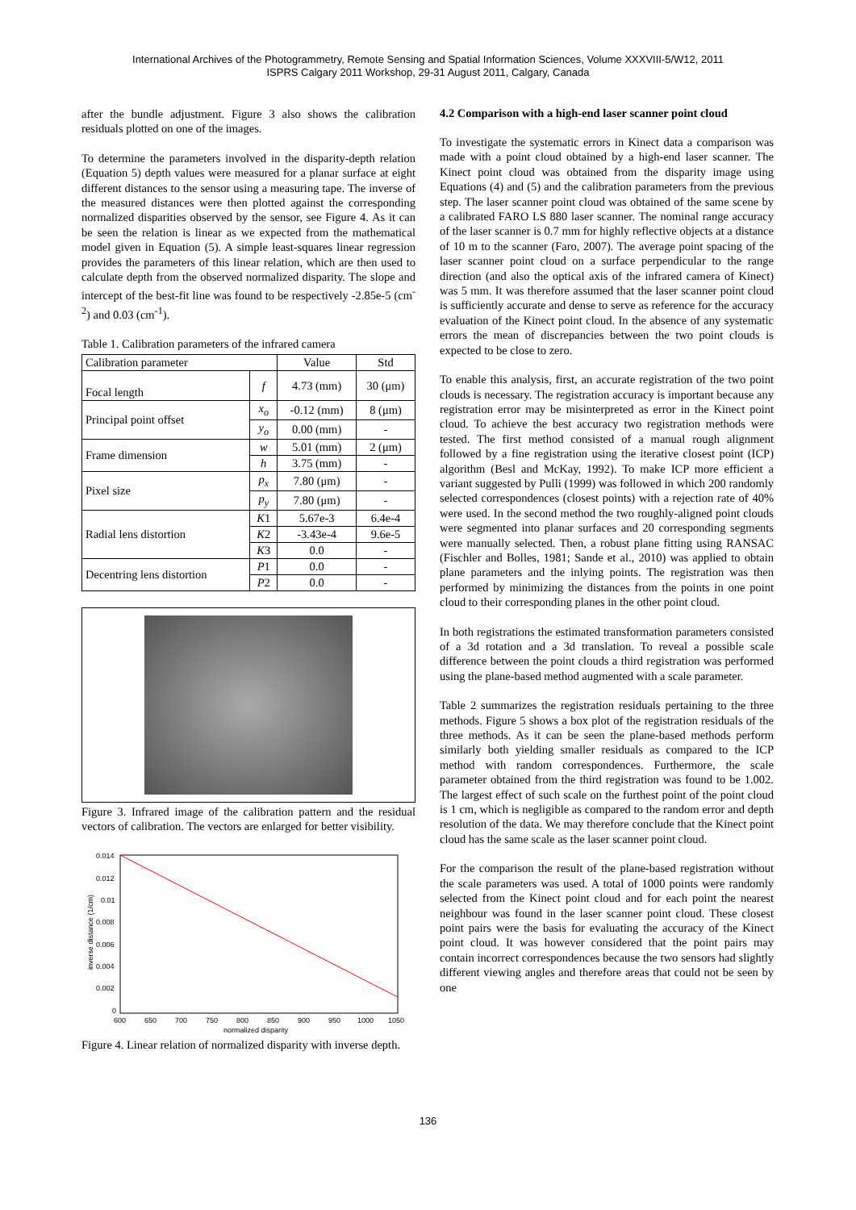International Archives of the Photogrammetry, Remote Sensing and Spatial Information Sciences, Volume XXXVIII-5/W12, 2011
ISPRS Calgary 2011 Workshop, 29-31 August 2011, Calgary, Canada
after the bundle adjustment. Figure 3 also shows the calibration residuals plotted on one of the images.
To determine the parameters involved in the disparity-depth relation (Equation 5) depth values were measured for a planar surface at eight different distances to the sensor using a measuring tape. The inverse of the measured distances were then plotted against the corresponding normalized disparities observed by the sensor, see Figure 4. As it can be seen the relation is linear as we expected from the mathematical model given in Equation (5). A simple least-squares linear regression provides the parameters of this linear relation, which are then used to calculate depth from the observed normalized disparity. The slope and intercept of the best-fit line was found to be respectively -2.85e-5 (cm<sup>-2</sup>) and 0.03 (cm<sup>-1</sup>).
Table 1. Calibration parameters of the infrared camera
| Calibration parameter | | Value | Std |
| --- | --- | --- | --- |
| Focal length | f | 4.73 (mm) | 30 (μm) |
| Principal point offset | x<sub>o</sub> | -0.12 (mm) | 8 (μm) |
| | y<sub>o</sub> | 0.00 (mm) | - |
| Frame dimension | w | 5.01 (mm) | 2 (μm) |
| | h | 3.75 (mm) | - |
| Pixel size | p<sub>x</sub> | 7.80 (μm) | - |
| | p<sub>y</sub> | 7.80 (μm) | - |
| Radial lens distortion | K 1 | 5.67e-3 | 6.4e-4 |
| | K 2 | -3.43e-4 | 9.6e-5 |
| | K 3 | 0.0 | - |
| Decentring lens distortion | P 1 | 0.0 | - |
| | P 2 | 0.0 | - |
Figure 3. Infrared image of the calibration pattern and the residual vectors of calibration. The vectors are enlarged for better visibility.
0.014
0.012
0.01
0.008
0.006
0.004
0.002
0
600
650
700
750
800
850
900
950
1000
1050
normalized disparity
inverse distance (1/cm)
Figure 4. Linear relation of normalized disparity with inverse depth.
4.2 Comparison with a high-end laser scanner point cloud
To investigate the systematic errors in Kinect data a comparison was made with a point cloud obtained by a high-end laser scanner. The Kinect point cloud was obtained from the disparity image using Equations (4) and (5) and the calibration parameters from the previous step. The laser scanner point cloud was obtained of the same scene by a calibrated FARO LS 880 laser scanner. The nominal range accuracy of the laser scanner is 0.7 mm for highly reflective objects at a distance of 10 m to the scanner (Faro, 2007). The average point spacing of the laser scanner point cloud on a surface perpendicular to the range direction (and also the optical axis of the infrared camera of Kinect) was 5 mm. It was therefore assumed that the laser scanner point cloud is sufficiently accurate and dense to serve as reference for the accuracy evaluation of the Kinect point cloud. In the absence of any systematic errors the mean of discrepancies between the two point clouds is expected to be close to zero.
To enable this analysis, first, an accurate registration of the two point clouds is necessary. The registration accuracy is important because any registration error may be misinterpreted as error in the Kinect point cloud. To achieve the best accuracy two registration methods were tested. The first method consisted of a manual rough alignment followed by a fine registration using the iterative closest point (ICP) algorithm (Besl and McKay, 1992). To make ICP more efficient a variant suggested by Pulli (1999) was followed in which 200 randomly selected correspondences (closest points) with a rejection rate of 40% were used. In the second method the two roughly-aligned point clouds were segmented into planar surfaces and 20 corresponding segments were manually selected. Then, a robust plane fitting using RANSAC (Fischler and Bolles, 1981; Sande et al., 2010) was applied to obtain plane parameters and the inlying points. The registration was then performed by minimizing the distances from the points in one point cloud to their corresponding planes in the other point cloud.
In both registrations the estimated transformation parameters consisted of a 3d rotation and a 3d translation. To reveal a possible scale difference between the point clouds a third registration was performed using the plane-based method augmented with a scale parameter.
Table 2 summarizes the registration residuals pertaining to the three methods. Figure 5 shows a box plot of the registration residuals of the three methods. As it can be seen the plane-based methods perform similarly both yielding smaller residuals as compared to the ICP method with random correspondences. Furthermore, the scale parameter obtained from the third registration was found to be 1.002. The largest effect of such scale on the furthest point of the point cloud is 1 cm, which is negligible as compared to the random error and depth resolution of the data. We may therefore conclude that the Kinect point cloud has the same scale as the laser scanner point cloud.
For the comparison the result of the plane-based registration without the scale parameters was used. A total of 1000 points were randomly selected from the Kinect point cloud and for each point the nearest neighbour was found in the laser scanner point cloud. These closest point pairs were the basis for evaluating the accuracy of the Kinect point cloud. It was however considered that the point pairs may contain incorrect correspondences because the two sensors had slightly different viewing angles and therefore areas that could not be seen by one
136